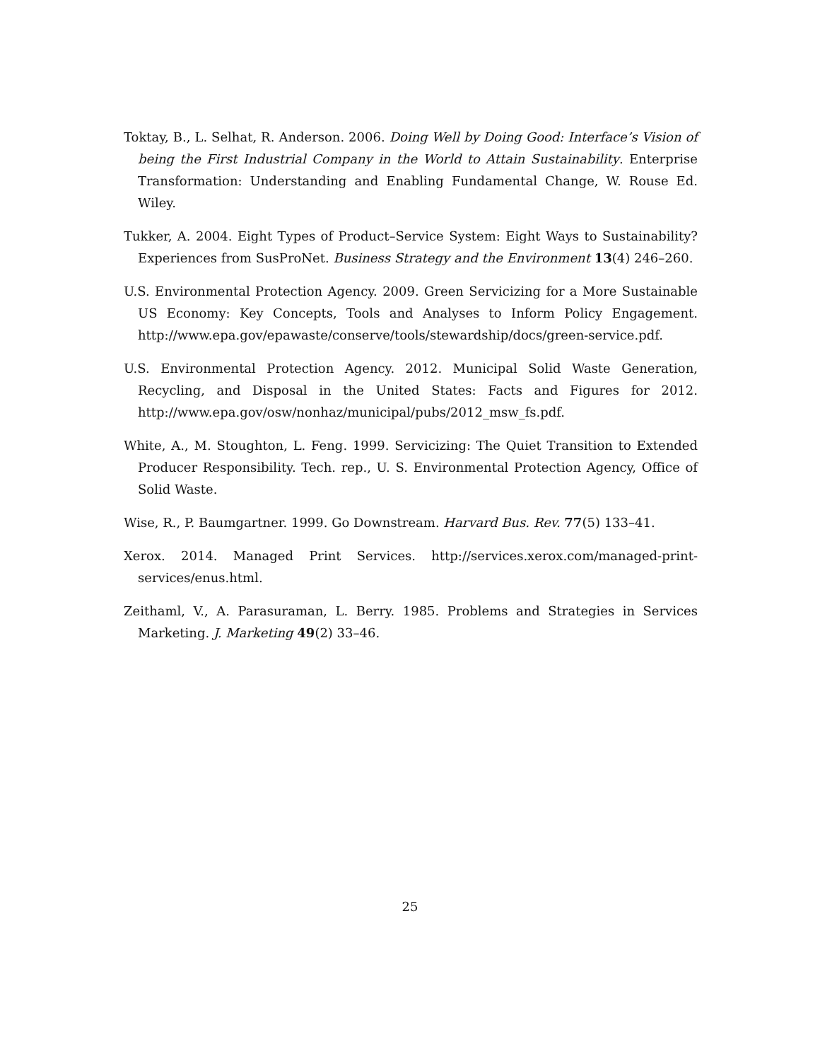Toktay, B., L. Selhat, R. Anderson. 2006. Doing Well by Doing Good: Interface’s Vision of being the First Industrial Company in the World to Attain Sustainability. Enterprise Transformation: Understanding and Enabling Fundamental Change, W. Rouse Ed. Wiley.
Tukker, A. 2004. Eight Types of Product–Service System: Eight Ways to Sustainability? Experiences from SusProNet. Business Strategy and the Environment 13(4) 246–260.
U.S. Environmental Protection Agency. 2009. Green Servicizing for a More Sustainable US Economy: Key Concepts, Tools and Analyses to Inform Policy Engagement. http://www.epa.gov/epawaste/conserve/tools/stewardship/docs/green-service.pdf.
U.S. Environmental Protection Agency. 2012. Municipal Solid Waste Generation, Recycling, and Disposal in the United States: Facts and Figures for 2012. http://www.epa.gov/osw/nonhaz/municipal/pubs/2012_msw_fs.pdf.
White, A., M. Stoughton, L. Feng. 1999. Servicizing: The Quiet Transition to Extended Producer Responsibility. Tech. rep., U. S. Environmental Protection Agency, Office of Solid Waste.
Wise, R., P. Baumgartner. 1999. Go Downstream. Harvard Bus. Rev. 77(5) 133–41.
Xerox. 2014. Managed Print Services. http://services.xerox.com/managed-print-services/enus.html.
Zeithaml, V., A. Parasuraman, L. Berry. 1985. Problems and Strategies in Services Marketing. J. Marketing 49(2) 33–46.
25